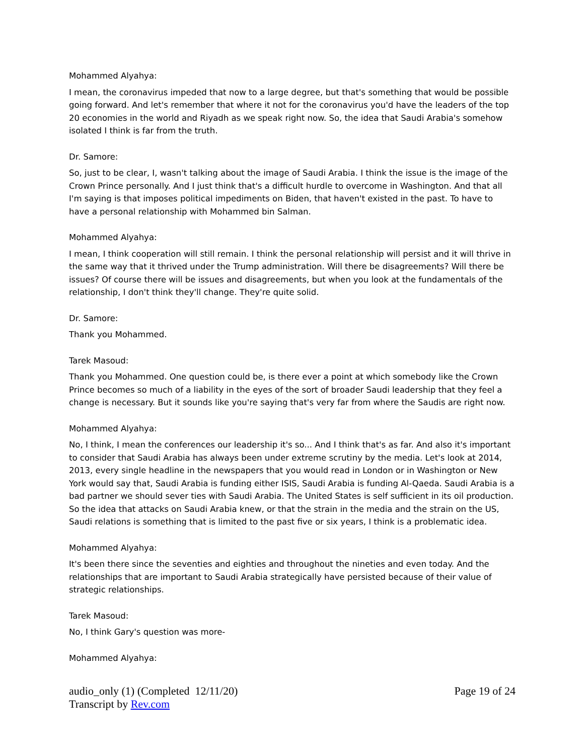Mohammed Alyahya:
I mean, the coronavirus impeded that now to a large degree, but that's something that would be possible going forward. And let's remember that where it not for the coronavirus you'd have the leaders of the top 20 economies in the world and Riyadh as we speak right now. So, the idea that Saudi Arabia's somehow isolated I think is far from the truth.
Dr. Samore:
So, just to be clear, I, wasn't talking about the image of Saudi Arabia. I think the issue is the image of the Crown Prince personally. And I just think that's a difficult hurdle to overcome in Washington. And that all I'm saying is that imposes political impediments on Biden, that haven't existed in the past. To have to have a personal relationship with Mohammed bin Salman.
Mohammed Alyahya:
I mean, I think cooperation will still remain. I think the personal relationship will persist and it will thrive in the same way that it thrived under the Trump administration. Will there be disagreements? Will there be issues? Of course there will be issues and disagreements, but when you look at the fundamentals of the relationship, I don't think they'll change. They're quite solid.
Dr. Samore:
Thank you Mohammed.
Tarek Masoud:
Thank you Mohammed. One question could be, is there ever a point at which somebody like the Crown Prince becomes so much of a liability in the eyes of the sort of broader Saudi leadership that they feel a change is necessary. But it sounds like you're saying that's very far from where the Saudis are right now.
Mohammed Alyahya:
No, I think, I mean the conferences our leadership it's so... And I think that's as far. And also it's important to consider that Saudi Arabia has always been under extreme scrutiny by the media. Let's look at 2014, 2013, every single headline in the newspapers that you would read in London or in Washington or New York would say that, Saudi Arabia is funding either ISIS, Saudi Arabia is funding Al-Qaeda. Saudi Arabia is a bad partner we should sever ties with Saudi Arabia. The United States is self sufficient in its oil production. So the idea that attacks on Saudi Arabia knew, or that the strain in the media and the strain on the US, Saudi relations is something that is limited to the past five or six years, I think is a problematic idea.
Mohammed Alyahya:
It's been there since the seventies and eighties and throughout the nineties and even today. And the relationships that are important to Saudi Arabia strategically have persisted because of their value of strategic relationships.
Tarek Masoud:
No, I think Gary's question was more-
Mohammed Alyahya:
audio_only (1) (Completed 12/11/20)
Transcript by Rev.com
Page 19 of 24